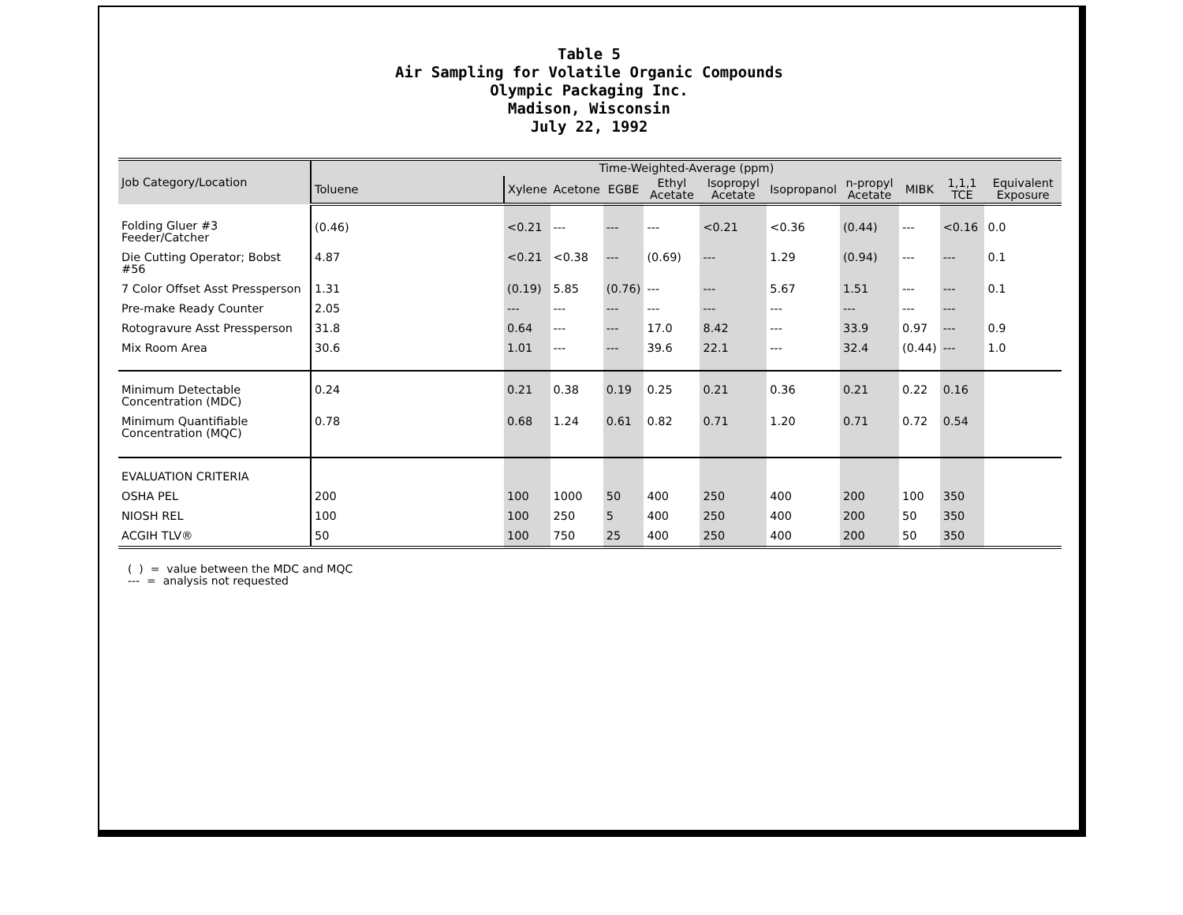Table 5
Air Sampling for Volatile Organic Compounds
Olympic Packaging Inc.
Madison, Wisconsin
July 22, 1992
| Job Category/Location | Time-Weighted-Average (ppm) | | | | | | | | | | |
| --- | --- | --- | --- | --- | --- | --- | --- | --- | --- | --- | --- |
| | Toluene | Xylene | Acetone | EGBE | Ethyl Acetate | Isopropyl Acetate | Isopropanol | n-propyl Acetate | MIBK | 1,1,1 TCE | Equivalent Exposure |
| Folding Gluer #3 Feeder/Catcher | (0.46) | <0.21 | --- | --- | --- | <0.21 | <0.36 | (0.44) | --- | <0.16 | 0.0 |
| Die Cutting Operator; Bobst #56 | 4.87 | <0.21 | <0.38 | --- | (0.69) | --- | 1.29 | (0.94) | --- | --- | 0.1 |
| 7 Color Offset Asst Pressperson | 1.31 | (0.19) | 5.85 | (0.76) | --- | --- | 5.67 | 1.51 | --- | --- | 0.1 |
| Pre-make Ready Counter | 2.05 | --- | --- | --- | --- | --- | --- | --- | --- | --- | |
| Rotogravure Asst Pressperson | 31.8 | 0.64 | --- | --- | 17.0 | 8.42 | --- | 33.9 | 0.97 | --- | 0.9 |
| Mix Room Area | 30.6 | 1.01 | --- | --- | 39.6 | 22.1 | --- | 32.4 | (0.44) | --- | 1.0 |
| Minimum Detectable Concentration (MDC) | 0.24 | 0.21 | 0.38 | 0.19 | 0.25 | 0.21 | 0.36 | 0.21 | 0.22 | 0.16 | |
| Minimum Quantifiable Concentration (MQC) | 0.78 | 0.68 | 1.24 | 0.61 | 0.82 | 0.71 | 1.20 | 0.71 | 0.72 | 0.54 | |
| EVALUATION CRITERIA | | | | | | | | | | | |
| OSHA PEL | 200 | 100 | 1000 | 50 | 400 | 250 | 400 | 200 | 100 | 350 | |
| NIOSH REL | 100 | 100 | 250 | 5 | 400 | 250 | 400 | 200 | 50 | 350 | |
| ACGIH TLV® | 50 | 100 | 750 | 25 | 400 | 250 | 400 | 200 | 50 | 350 | |
( ) = value between the MDC and MQC
--- = analysis not requested